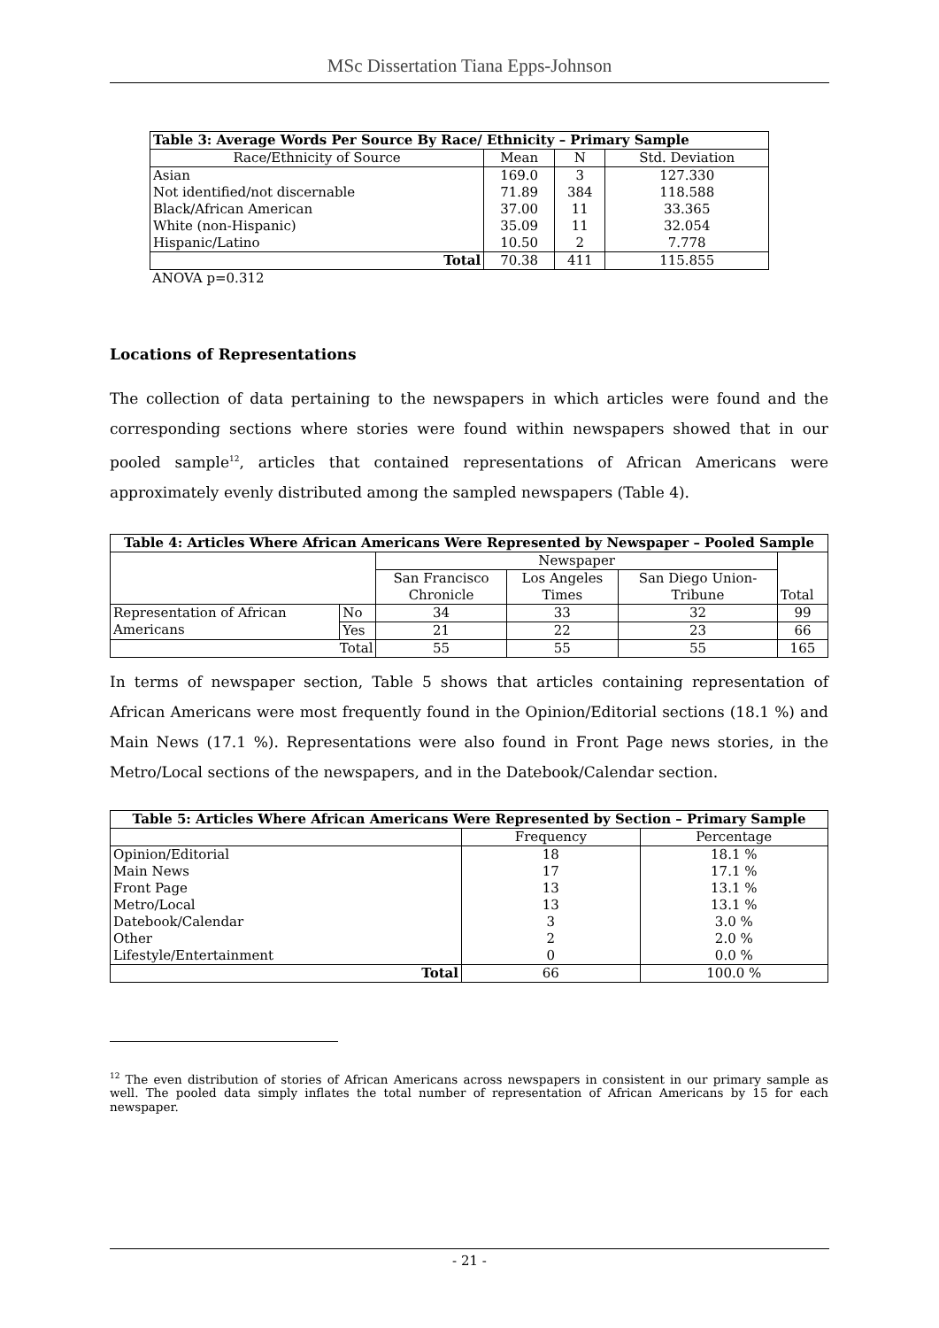MSc Dissertation Tiana Epps-Johnson
| Table 3: Average Words Per Source By Race/ Ethnicity – Primary Sample | | | |
| --- | --- | --- | --- |
| Race/Ethnicity of Source | Mean | N | Std. Deviation |
| Asian | 169.0 | 3 | 127.330 |
| Not identified/not discernable | 71.89 | 384 | 118.588 |
| Black/African American | 37.00 | 11 | 33.365 |
| White (non-Hispanic) | 35.09 | 11 | 32.054 |
| Hispanic/Latino | 10.50 | 2 | 7.778 |
| Total | 70.38 | 411 | 115.855 |
ANOVA p=0.312
Locations of Representations
The collection of data pertaining to the newspapers in which articles were found and the corresponding sections where stories were found within newspapers showed that in our pooled sample<sup>12</sup>, articles that contained representations of African Americans were approximately evenly distributed among the sampled newspapers (Table 4).
| Table 4: Articles Where African Americans Were Represented by Newspaper – Pooled Sample | | | | | |
| --- | --- | --- | --- | --- | --- |
| | | Newspaper | | | Total |
| | | San Francisco Chronicle | Los Angeles Times | San Diego Union- Tribune | |
| Representation of African Americans | No | 34 | 33 | 32 | 99 |
| | Yes | 21 | 22 | 23 | 66 |
| Total | | 55 | 55 | 55 | 165 |
In terms of newspaper section, Table 5 shows that articles containing representation of African Americans were most frequently found in the Opinion/Editorial sections (18.1 %) and Main News (17.1 %). Representations were also found in Front Page news stories, in the Metro/Local sections of the newspapers, and in the Datebook/Calendar section.
| Table 5: Articles Where African Americans Were Represented by Section – Primary Sample | | |
| --- | --- | --- |
| | Frequency | Percentage |
| Opinion/Editorial | 18 | 18.1 % |
| Main News | 17 | 17.1 % |
| Front Page | 13 | 13.1 % |
| Metro/Local | 13 | 13.1 % |
| Datebook/Calendar | 3 | 3.0 % |
| Other | 2 | 2.0 % |
| Lifestyle/Entertainment | 0 | 0.0 % |
| Total | 66 | 100.0 % |
<sup>12</sup> The even distribution of stories of African Americans across newspapers in consistent in our primary sample as well. The pooled data simply inflates the total number of representation of African Americans by 15 for each newspaper.
- 21 -